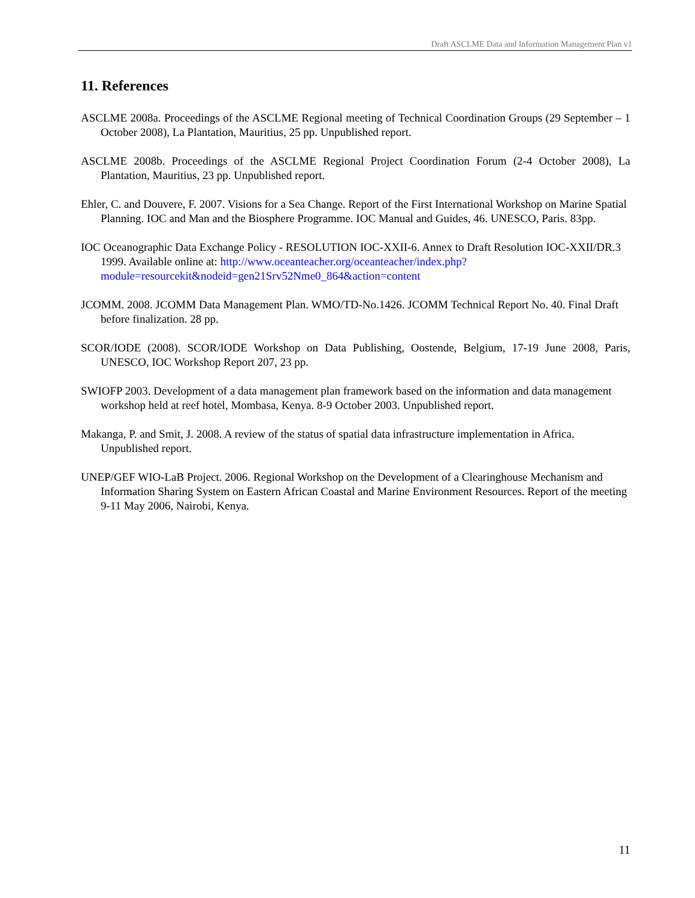Draft ASCLME Data and Information Management Plan v1
11. References
ASCLME 2008a. Proceedings of the ASCLME Regional meeting of Technical Coordination Groups (29 September – 1 October 2008), La Plantation, Mauritius, 25 pp. Unpublished report.
ASCLME 2008b. Proceedings of the ASCLME Regional Project Coordination Forum (2-4 October 2008), La Plantation, Mauritius, 23 pp. Unpublished report.
Ehler, C. and Douvere, F. 2007. Visions for a Sea Change. Report of the First International Workshop on Marine Spatial Planning. IOC and Man and the Biosphere Programme. IOC Manual and Guides, 46. UNESCO, Paris. 83pp.
IOC Oceanographic Data Exchange Policy - RESOLUTION IOC-XXII-6. Annex to Draft Resolution IOC-XXII/DR.3 1999. Available online at: http://www.oceanteacher.org/oceanteacher/index.php?module=resourcekit&nodeid=gen21Srv52Nme0_864&action=content
JCOMM. 2008. JCOMM Data Management Plan. WMO/TD-No.1426. JCOMM Technical Report No. 40. Final Draft before finalization. 28 pp.
SCOR/IODE (2008). SCOR/IODE Workshop on Data Publishing, Oostende, Belgium, 17-19 June 2008, Paris, UNESCO, IOC Workshop Report 207, 23 pp.
SWIOFP 2003. Development of a data management plan framework based on the information and data management workshop held at reef hotel, Mombasa, Kenya. 8-9 October 2003. Unpublished report.
Makanga, P. and Smit, J. 2008. A review of the status of spatial data infrastructure implementation in Africa. Unpublished report.
UNEP/GEF WIO-LaB Project. 2006. Regional Workshop on the Development of a Clearinghouse Mechanism and Information Sharing System on Eastern African Coastal and Marine Environment Resources. Report of the meeting 9-11 May 2006, Nairobi, Kenya.
11